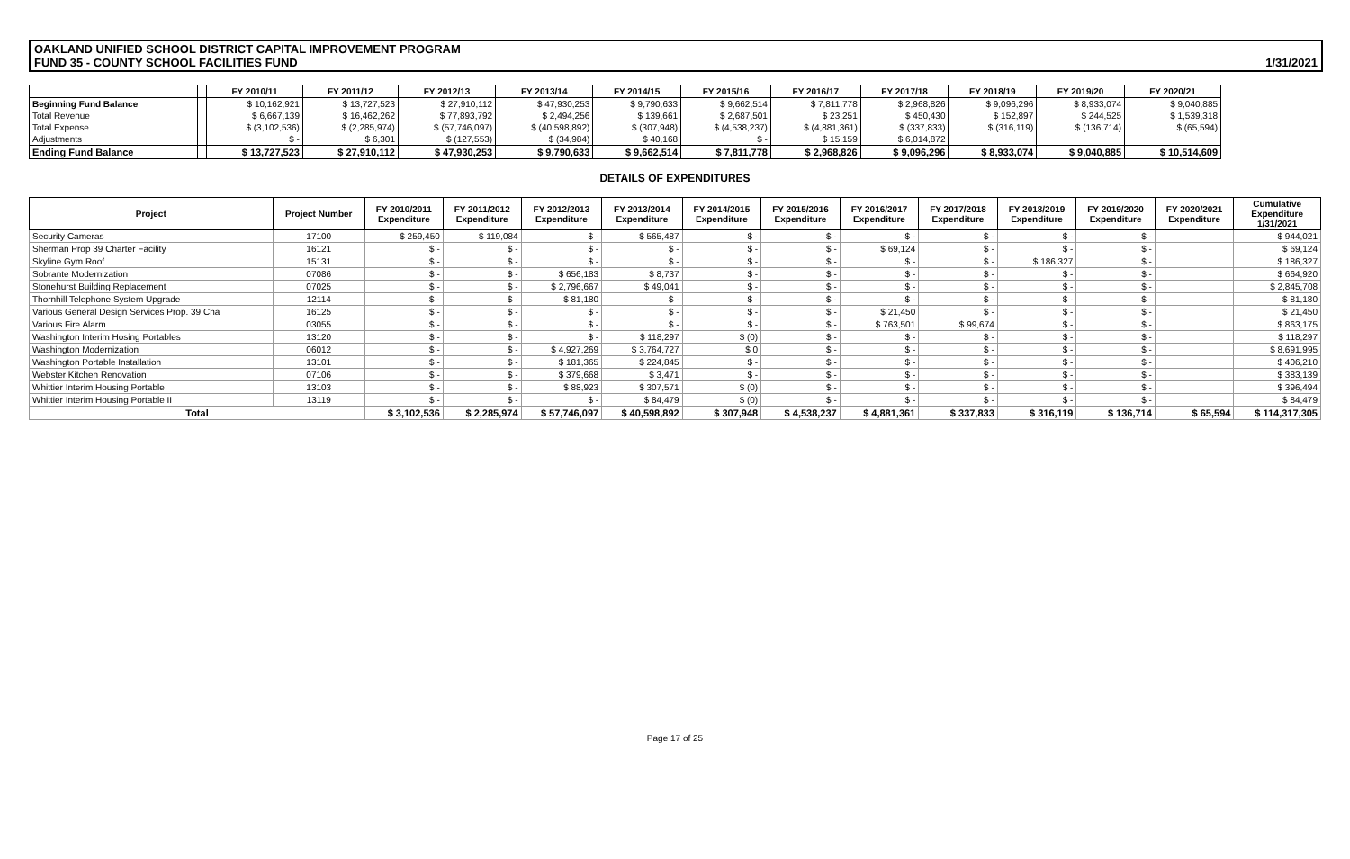OAKLAND UNIFIED SCHOOL DISTRICT CAPITAL IMPROVEMENT PROGRAM
FUND 35 - COUNTY SCHOOL FACILITIES FUND
1/31/2021
| | | FY 2010/11 | FY 2011/12 | FY 2012/13 | FY 2013/14 | FY 2014/15 | FY 2015/16 | FY 2016/17 | FY 2017/18 | FY 2018/19 | FY 2019/20 | FY 2020/21 |
| --- | --- | --- | --- | --- | --- | --- | --- | --- | --- | --- | --- | --- |
| Beginning Fund Balance | | $ 10,162,921 | $ 13,727,523 | $ 27,910,112 | $ 47,930,253 | $ 9,790,633 | $ 9,662,514 | $ 7,811,778 | $ 2,968,826 | $ 9,096,296 | $ 8,933,074 | $ 9,040,885 |
| Total Revenue | | $ 6,667,139 | $ 16,462,262 | $ 77,893,792 | $ 2,494,256 | $ 139,661 | $ 2,687,501 | $ 23,251 | $ 450,430 | $ 152,897 | $ 244,525 | $ 1,539,318 |
| Total Expense | | $ (3,102,536) | $ (2,285,974) | $ (57,746,097) | $ (40,598,892) | $ (307,948) | $ (4,538,237) | $ (4,881,361) | $ (337,833) | $ (316,119) | $ (136,714) | $ (65,594) |
| Adjustments | | $ - | $ 6,301 | $ (127,553) | $ (34,984) | $ 40,168 | $ - | $ 15,159 | $ 6,014,872 | | | |
| Ending Fund Balance | | $ 13,727,523 | $ 27,910,112 | $ 47,930,253 | $ 9,790,633 | $ 9,662,514 | $ 7,811,778 | $ 2,968,826 | $ 9,096,296 | $ 8,933,074 | $ 9,040,885 | $ 10,514,609 |
DETAILS OF EXPENDITURES
| Project | Project Number | FY 2010/2011 Expenditure | FY 2011/2012 Expenditure | FY 2012/2013 Expenditure | FY 2013/2014 Expenditure | FY 2014/2015 Expenditure | FY 2015/2016 Expenditure | FY 2016/2017 Expenditure | FY 2017/2018 Expenditure | FY 2018/2019 Expenditure | FY 2019/2020 Expenditure | FY 2020/2021 Expenditure | Cumulative Expenditure 1/31/2021 |
| --- | --- | --- | --- | --- | --- | --- | --- | --- | --- | --- | --- | --- | --- |
| Security Cameras | 17100 | $ 259,450 | $ 119,084 | $ - | $ 565,487 | $ - | $ - | $ - | $ - | $ - | $ - | | $ 944,021 |
| Sherman Prop 39 Charter Facility | 16121 | $ - | $ - | $ - | $ - | $ - | $ - | $ 69,124 | $ - | $ - | $ - | | $ 69,124 |
| Skyline Gym Roof | 15131 | $ - | $ - | $ - | $ - | $ - | $ - | $ - | $ - | $ 186,327 | $ - | | $ 186,327 |
| Sobrante Modernization | 07086 | $ - | $ - | $ 656,183 | $ 8,737 | $ - | $ - | $ - | $ - | $ - | $ - | | $ 664,920 |
| Stonehurst Building Replacement | 07025 | $ - | $ - | $ 2,796,667 | $ 49,041 | $ - | $ - | $ - | $ - | $ - | $ - | | $ 2,845,708 |
| Thornhill Telephone System Upgrade | 12114 | $ - | $ - | $ 81,180 | $ - | $ - | $ - | $ - | $ - | $ - | $ - | | $ 81,180 |
| Various General Design Services Prop. 39 Cha | 16125 | $ - | $ - | $ - | $ - | $ - | $ - | $ 21,450 | $ - | $ - | $ - | | $ 21,450 |
| Various Fire Alarm | 03055 | $ - | $ - | $ - | $ - | $ - | $ - | $ 763,501 | $ 99,674 | $ - | $ - | | $ 863,175 |
| Washington Interim Hosing Portables | 13120 | $ - | $ - | $ - | $ 118,297 | $ (0) | $ - | $ - | $ - | $ - | $ - | | $ 118,297 |
| Washington Modernization | 06012 | $ - | $ - | $ 4,927,269 | $ 3,764,727 | $ 0 | $ - | $ - | $ - | $ - | $ - | | $ 8,691,995 |
| Washington Portable Installation | 13101 | $ - | $ - | $ 181,365 | $ 224,845 | $ - | $ - | $ - | $ - | $ - | $ - | | $ 406,210 |
| Webster Kitchen Renovation | 07106 | $ - | $ - | $ 379,668 | $ 3,471 | $ - | $ - | $ - | $ - | $ - | $ - | | $ 383,139 |
| Whittier Interim Housing Portable | 13103 | $ - | $ - | $ 88,923 | $ 307,571 | $ (0) | $ - | $ - | $ - | $ - | $ - | | $ 396,494 |
| Whittier Interim Housing Portable II | 13119 | $ - | $ - | $ - | $ 84,479 | $ (0) | $ - | $ - | $ - | $ - | $ - | | $ 84,479 |
| Total | | $ 3,102,536 | $ 2,285,974 | $ 57,746,097 | $ 40,598,892 | $ 307,948 | $ 4,538,237 | $ 4,881,361 | $ 337,833 | $ 316,119 | $ 136,714 | $ 65,594 | $ 114,317,305 |
Page 17 of 25